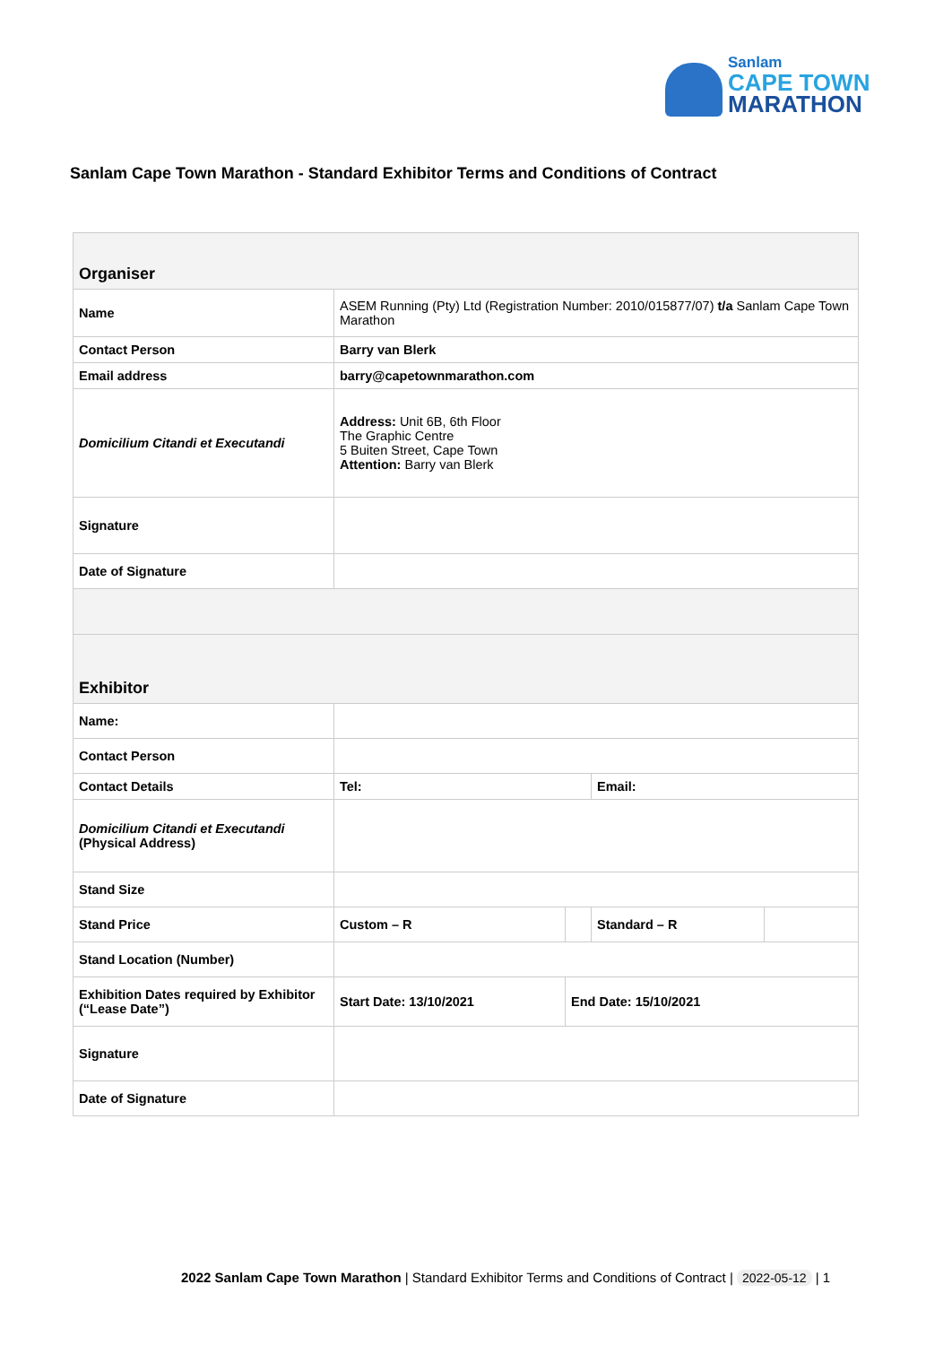Sanlam
CAPE TOWN
MARATHON
Sanlam Cape Town Marathon - Standard Exhibitor Terms and Conditions of Contract
| Organiser | | | | |
| Name | ASEM Running (Pty) Ltd (Registration Number: 2010/015877/07) t/a Sanlam Cape Town Marathon | | | |
| Contact Person | Barry van Blerk | | | |
| Email address | barry@capetownmarathon.com | | | |
| Domicilium Citandi et Executandi | Address: Unit 6B, 6th Floor The Graphic Centre 5 Buiten Street, Cape Town Attention: Barry van Blerk | | | |
| Signature | | | | |
| Date of Signature | | | | |
| Exhibitor | | | | |
| Name: | | | | |
| Contact Person | | | | |
| Contact Details | Tel: | | Email: | |
| Domicilium Citandi et Executandi (Physical Address) | | | | |
| Stand Size | | | | |
| Stand Price | Custom – R | | Standard – R | |
| Stand Location (Number) | | | | |
| Exhibition Dates required by Exhibitor (“Lease Date”) | Start Date: 13/10/2021 | End Date: 15/10/2021 | | |
| Signature | | | | |
| Date of Signature | | | | |
2022 Sanlam Cape Town Marathon | Standard Exhibitor Terms and Conditions of Contract | 2022-05-12 | 1